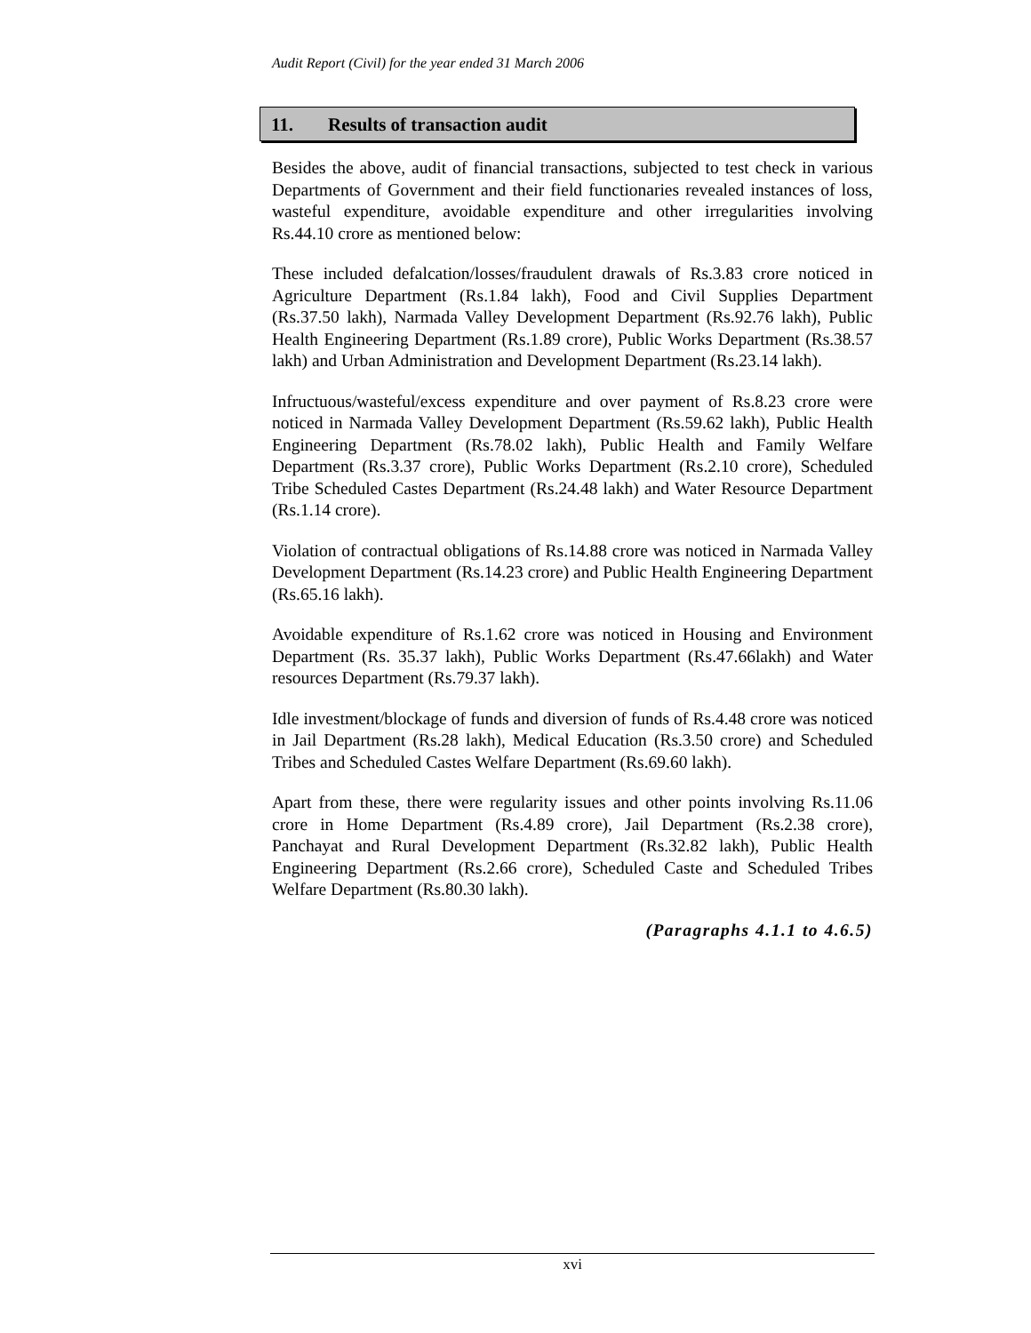Audit Report (Civil) for the year ended 31 March 2006
11. Results of transaction audit
Besides the above, audit of financial transactions, subjected to test check in various Departments of Government and their field functionaries revealed instances of loss, wasteful expenditure, avoidable expenditure and other irregularities involving Rs.44.10 crore as mentioned below:
These included defalcation/losses/fraudulent drawals of Rs.3.83 crore noticed in Agriculture Department (Rs.1.84 lakh), Food and Civil Supplies Department (Rs.37.50 lakh), Narmada Valley Development Department (Rs.92.76 lakh), Public Health Engineering Department (Rs.1.89 crore), Public Works Department (Rs.38.57 lakh) and Urban Administration and Development Department (Rs.23.14 lakh).
Infructuous/wasteful/excess expenditure and over payment of Rs.8.23 crore were noticed in Narmada Valley Development Department (Rs.59.62 lakh), Public Health Engineering Department (Rs.78.02 lakh), Public Health and Family Welfare Department (Rs.3.37 crore), Public Works Department (Rs.2.10 crore), Scheduled Tribe Scheduled Castes Department (Rs.24.48 lakh) and Water Resource Department (Rs.1.14 crore).
Violation of contractual obligations of Rs.14.88 crore was noticed in Narmada Valley Development Department (Rs.14.23 crore) and Public Health Engineering Department (Rs.65.16 lakh).
Avoidable expenditure of Rs.1.62 crore was noticed in Housing and Environment Department (Rs. 35.37 lakh), Public Works Department (Rs.47.66lakh) and Water resources Department (Rs.79.37 lakh).
Idle investment/blockage of funds and diversion of funds of Rs.4.48 crore was noticed in Jail Department (Rs.28 lakh), Medical Education (Rs.3.50 crore) and Scheduled Tribes and Scheduled Castes Welfare Department (Rs.69.60 lakh).
Apart from these, there were regularity issues and other points involving Rs.11.06 crore in Home Department (Rs.4.89 crore), Jail Department (Rs.2.38 crore), Panchayat and Rural Development Department (Rs.32.82 lakh), Public Health Engineering Department (Rs.2.66 crore), Scheduled Caste and Scheduled Tribes Welfare Department (Rs.80.30 lakh).
(Paragraphs 4.1.1 to 4.6.5)
xvi